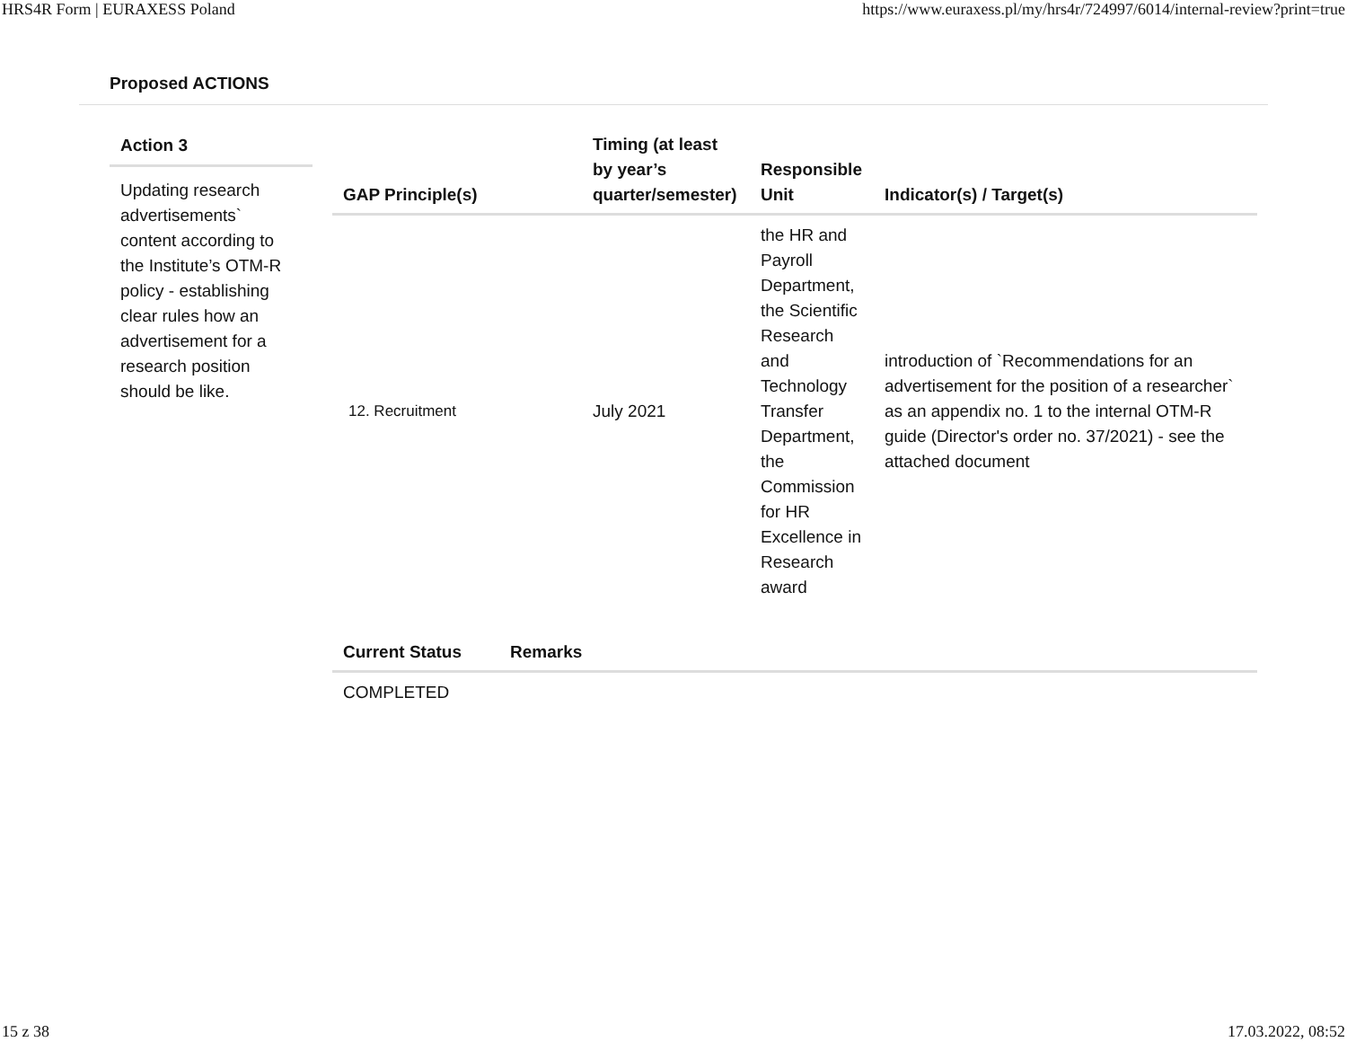HRS4R Form | EURAXESS Poland https://www.euraxess.pl/my/hrs4r/724997/6014/internal-review?print=true
Proposed ACTIONS
Action 3
Updating research advertisements` content according to the Institute’s OTM-R policy - establishing clear rules how an advertisement for a research position should be like.
| GAP Principle(s) | Timing (at least by year’s quarter/semester) | Responsible Unit | Indicator(s) / Target(s) |
| --- | --- | --- | --- |
| 12. Recruitment | July 2021 | the HR and Payroll Department, the Scientific Research and Technology Transfer Department, the Commission for HR Excellence in Research award | introduction of `Recommendations for an advertisement for the position of a researcher` as an appendix no. 1 to the internal OTM-R guide (Director's order no. 37/2021) - see the attached document |
| Current Status | Remarks |
| --- | --- |
| COMPLETED | |
15 z 38 17.03.2022, 08:52